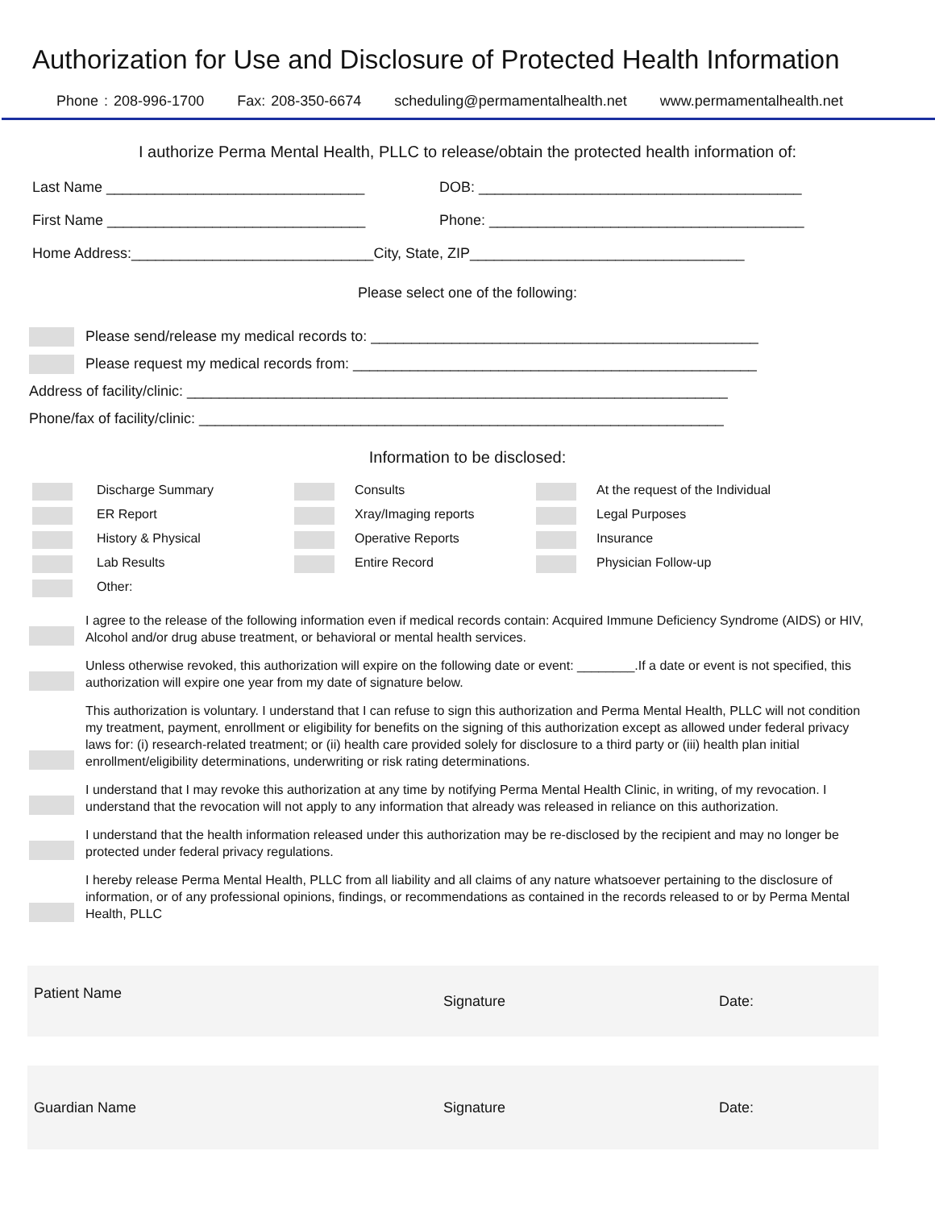Authorization for Use and Disclosure of Protected Health Information
Phone : 208-996-1700 Fax: 208-350-6674 scheduling@permamentalhealth.net www.permamentalhealth.net
I authorize Perma Mental Health, PLLC to release/obtain the protected health information of:
Last Name ________________________________ DOB: ________________________________________
First Name ________________________________ Phone: _______________________________________
Home Address:______________________________City, State, ZIP__________________________________
Please select one of the following:
Please send/release my medical records to: ________________________________________________
Please request my medical records from: __________________________________________________
Address of facility/clinic: ___________________________________________________________________
Phone/fax of facility/clinic: _________________________________________________________________
Information to be disclosed:
Discharge Summary
Consults
At the request of the Individual
ER Report
Xray/Imaging reports
Legal Purposes
History & Physical
Operative Reports
Insurance
Lab Results
Entire Record
Physician Follow-up
Other:
I agree to the release of the following information even if medical records contain: Acquired Immune Deficiency Syndrome (AIDS) or HIV, Alcohol and/or drug abuse treatment, or behavioral or mental health services.
Unless otherwise revoked, this authorization will expire on the following date or event: ________.If a date or event is not specified, this authorization will expire one year from my date of signature below.
This authorization is voluntary. I understand that I can refuse to sign this authorization and Perma Mental Health, PLLC will not condition my treatment, payment, enrollment or eligibility for benefits on the signing of this authorization except as allowed under federal privacy laws for: (i) research-related treatment; or (ii) health care provided solely for disclosure to a third party or (iii) health plan initial enrollment/eligibility determinations, underwriting or risk rating determinations.
I understand that I may revoke this authorization at any time by notifying Perma Mental Health Clinic, in writing, of my revocation. I understand that the revocation will not apply to any information that already was released in reliance on this authorization.
I understand that the health information released under this authorization may be re-disclosed by the recipient and may no longer be protected under federal privacy regulations.
I hereby release Perma Mental Health, PLLC from all liability and all claims of any nature whatsoever pertaining to the disclosure of information, or of any professional opinions, findings, or recommendations as contained in the records released to or by Perma Mental Health, PLLC
Patient Name
Signature Date:
Guardian Name Signature Date: